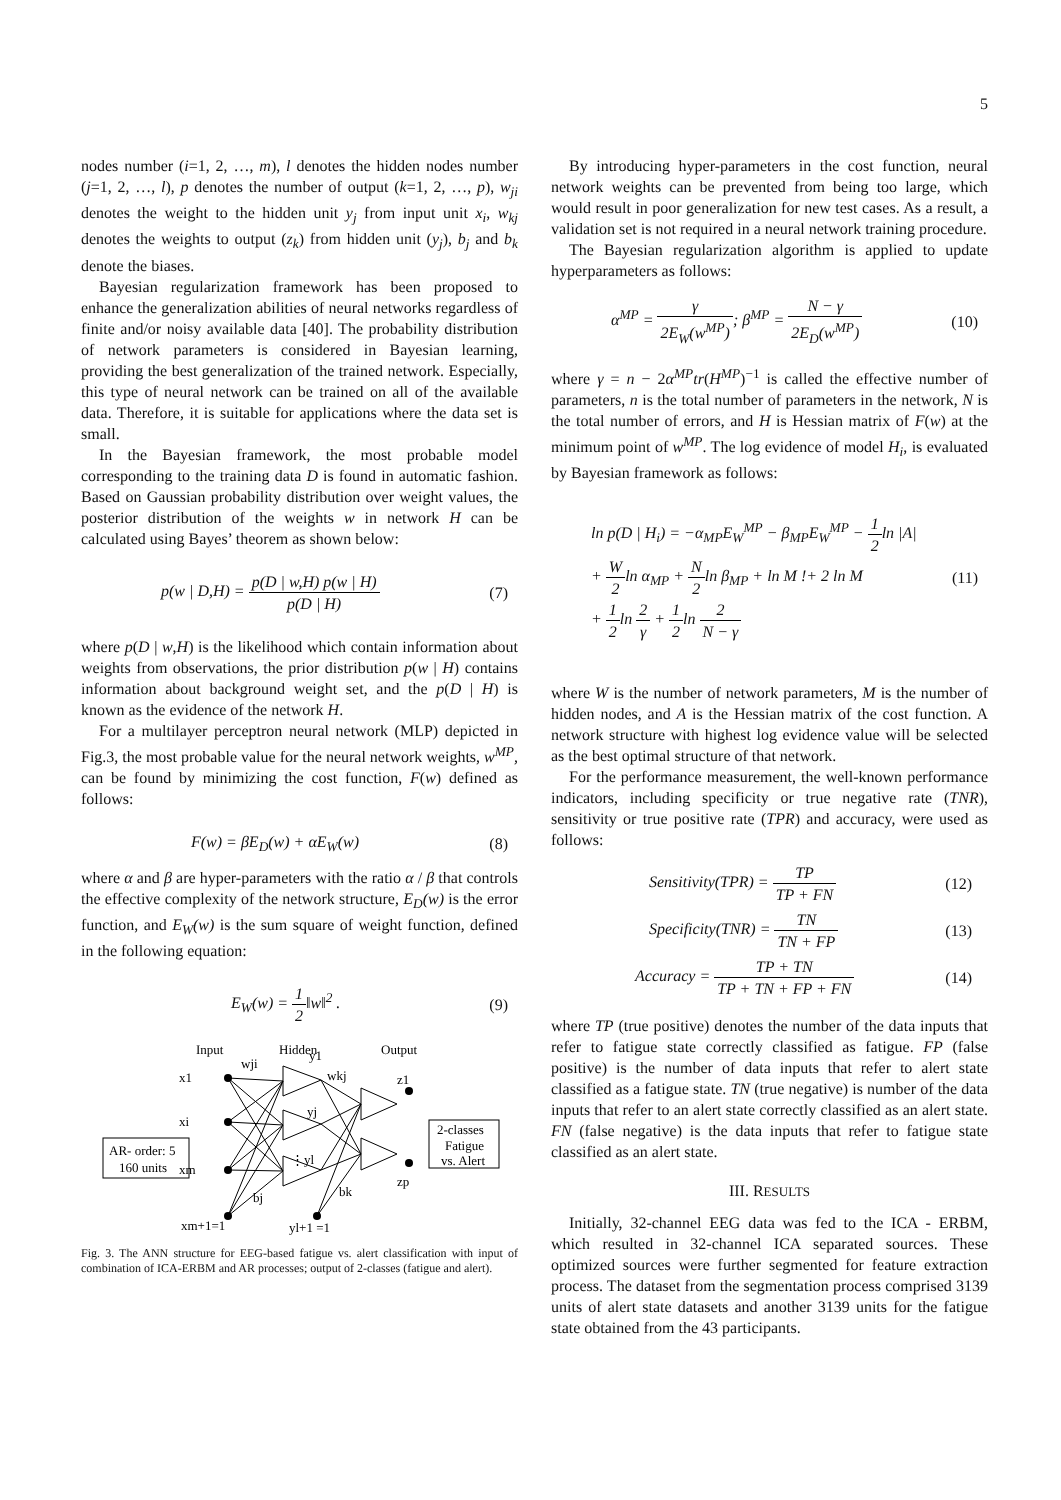5
nodes number (i=1, 2, …, m), l denotes the hidden nodes number (j=1, 2, …, l), p denotes the number of output (k=1, 2, …, p), w<sub>ji</sub> denotes the weight to the hidden unit y<sub>j</sub> from input unit x<sub>i</sub>, w<sub>kj</sub> denotes the weights to output (z<sub>k</sub>) from hidden unit (y<sub>j</sub>), b<sub>j</sub> and b<sub>k</sub> denote the biases.
Bayesian regularization framework has been proposed to enhance the generalization abilities of neural networks regardless of finite and/or noisy available data [40]. The probability distribution of network parameters is considered in Bayesian learning, providing the best generalization of the trained network. Especially, this type of neural network can be trained on all of the available data. Therefore, it is suitable for applications where the data set is small.
In the Bayesian framework, the most probable model corresponding to the training data D is found in automatic fashion. Based on Gaussian probability distribution over weight values, the posterior distribution of the weights w in network H can be calculated using Bayes’ theorem as shown below:
p(w | D,H) = p(D | w,H) p(w | H) p(D | H) (7)
where p(D | w,H) is the likelihood which contain information about weights from observations, the prior distribution p(w | H) contains information about background weight set, and the p(D | H) is known as the evidence of the network H.
For a multilayer perceptron neural network (MLP) depicted in Fig.3, the most probable value for the neural network weights, w<sup>MP</sup>, can be found by minimizing the cost function, F(w) defined as follows:
F(w) = βE<sub>D</sub>(w) + αE<sub>W</sub>(w) (8)
where α and β are hyper-parameters with the ratio α / β that controls the effective complexity of the network structure, E<sub>D</sub>(w) is the error function, and E<sub>W</sub>(w) is the sum square of weight function, defined in the following equation:
E<sub>W</sub>(w) = 1 2‖w‖<sup>2</sup> . (9)
Input
Hidden
Output
AR- order: 5
160 units
2-classes
Fatigue
vs. Alert
x1
xi
xm
xm+1=1
wji
y1
wkj
yj
⋮yl
bj
bk
yl+1 =1
z1
zp
Fig. 3. The ANN structure for EEG-based fatigue vs. alert classification with input of combination of ICA-ERBM and AR processes; output of 2-classes (fatigue and alert).
By introducing hyper-parameters in the cost function, neural network weights can be prevented from being too large, which would result in poor generalization for new test cases. As a result, a validation set is not required in a neural network training procedure.
The Bayesian regularization algorithm is applied to update hyperparameters as follows:
α<sup>MP</sup> = γ 2E<sub>W</sub>(w<sup>MP</sup>); β<sup>MP</sup> = N − γ 2E<sub>D</sub>(w<sup>MP</sup>) (10)
where γ = n − 2α<sup>MP</sup>tr(H<sup>MP</sup>)<sup>−1</sup> is called the effective number of parameters, n is the total number of parameters in the network, N is the total number of errors, and H is Hessian matrix of F(w) at the minimum point of w<sup>MP</sup>. The log evidence of model H<sub>i</sub>, is evaluated by Bayesian framework as follows:
ln p(D | H<sub>i</sub>) = −α<sub>MP</sub>E<sub>W</sub><sup>MP</sup> − β<sub>MP</sub>E<sub>W</sub><sup>MP</sup> − 1 2ln |A|
+ W 2ln α<sub>MP</sub> + N 2ln β<sub>MP</sub> + ln M !+ 2 ln M
+ 1 2ln 2 γ + 1 2ln 2 N − γ (11)
where W is the number of network parameters, M is the number of hidden nodes, and A is the Hessian matrix of the cost function. A network structure with highest log evidence value will be selected as the best optimal structure of that network.
For the performance measurement, the well-known performance indicators, including specificity or true negative rate (TNR), sensitivity or true positive rate (TPR) and accuracy, were used as follows:
Sensitivity(TPR) = TP TP + FN (12)
Specificity(TNR) = TN TN + FP (13)
Accuracy = TP + TN TP + TN + FP + FN (14)
where TP (true positive) denotes the number of the data inputs that refer to fatigue state correctly classified as fatigue. FP (false positive) is the number of data inputs that refer to alert state classified as a fatigue state. TN (true negative) is number of the data inputs that refer to an alert state correctly classified as an alert state. FN (false negative) is the data inputs that refer to fatigue state classified as an alert state.
III. RESULTS
Initially, 32-channel EEG data was fed to the ICA - ERBM, which resulted in 32-channel ICA separated sources. These optimized sources were further segmented for feature extraction process. The dataset from the segmentation process comprised 3139 units of alert state datasets and another 3139 units for the fatigue state obtained from the 43 participants.